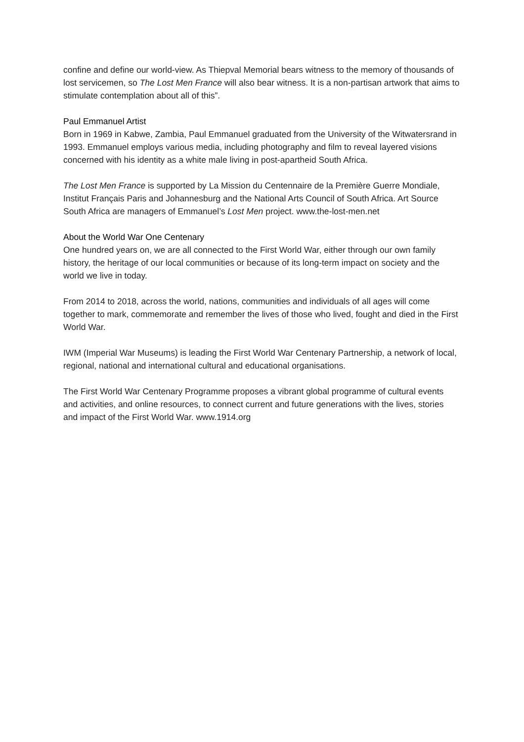confine and define our world-view. As Thiepval Memorial bears witness to the memory of thousands of lost servicemen, so The Lost Men France will also bear witness. It is a non-partisan artwork that aims to stimulate contemplation about all of this”.
Paul Emmanuel Artist
Born in 1969 in Kabwe, Zambia, Paul Emmanuel graduated from the University of the Witwatersrand in 1993. Emmanuel employs various media, including photography and film to reveal layered visions concerned with his identity as a white male living in post-apartheid South Africa.
The Lost Men France is supported by La Mission du Centennaire de la Première Guerre Mondiale, Institut Français Paris and Johannesburg and the National Arts Council of South Africa. Art Source South Africa are managers of Emmanuel’s Lost Men project. www.the-lost-men.net
About the World War One Centenary
One hundred years on, we are all connected to the First World War, either through our own family history, the heritage of our local communities or because of its long-term impact on society and the world we live in today.
From 2014 to 2018, across the world, nations, communities and individuals of all ages will come together to mark, commemorate and remember the lives of those who lived, fought and died in the First World War.
IWM (Imperial War Museums) is leading the First World War Centenary Partnership, a network of local, regional, national and international cultural and educational organisations.
The First World War Centenary Programme proposes a vibrant global programme of cultural events and activities, and online resources, to connect current and future generations with the lives, stories and impact of the First World War. www.1914.org